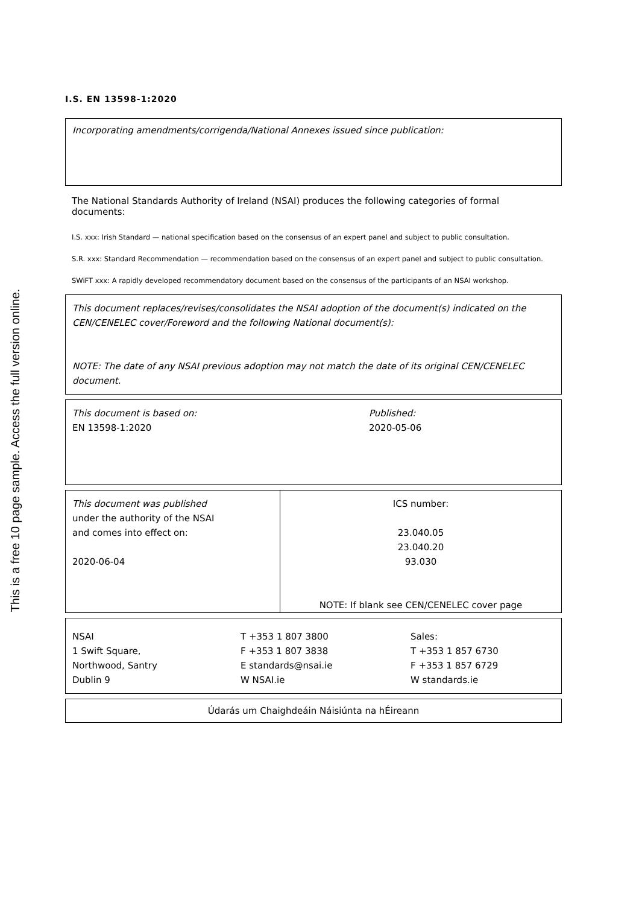This is a free 10 page sample. Access the full version online.
I.S. EN 13598-1:2020
Incorporating amendments/corrigenda/National Annexes issued since publication:
The National Standards Authority of Ireland (NSAI) produces the following categories of formal documents:
I.S. xxx: Irish Standard — national specification based on the consensus of an expert panel and subject to public consultation.
S.R. xxx: Standard Recommendation — recommendation based on the consensus of an expert panel and subject to public consultation.
SWiFT xxx: A rapidly developed recommendatory document based on the consensus of the participants of an NSAI workshop.
This document replaces/revises/consolidates the NSAI adoption of the document(s) indicated on the CEN/CENELEC cover/Foreword and the following National document(s):
NOTE: The date of any NSAI previous adoption may not match the date of its original CEN/CENELEC document.
| This document is based on: EN 13598-1:2020 | Published: 2020-05-06 |
| This document was published under the authority of the NSAI and comes into effect on: 2020-06-04 | ICS number: 23.040.05 23.040.20 93.030 NOTE: If blank see CEN/CENELEC cover page |
| NSAI 1 Swift Square, Northwood, Santry Dublin 9 | T +353 1 807 3800 F +353 1 807 3838 E standards@nsai.ie W NSAI.ie | Sales: T +353 1 857 6730 F +353 1 857 6729 W standards.ie |
Údarás um Chaighdeáin Náisiúnta na hÉireann